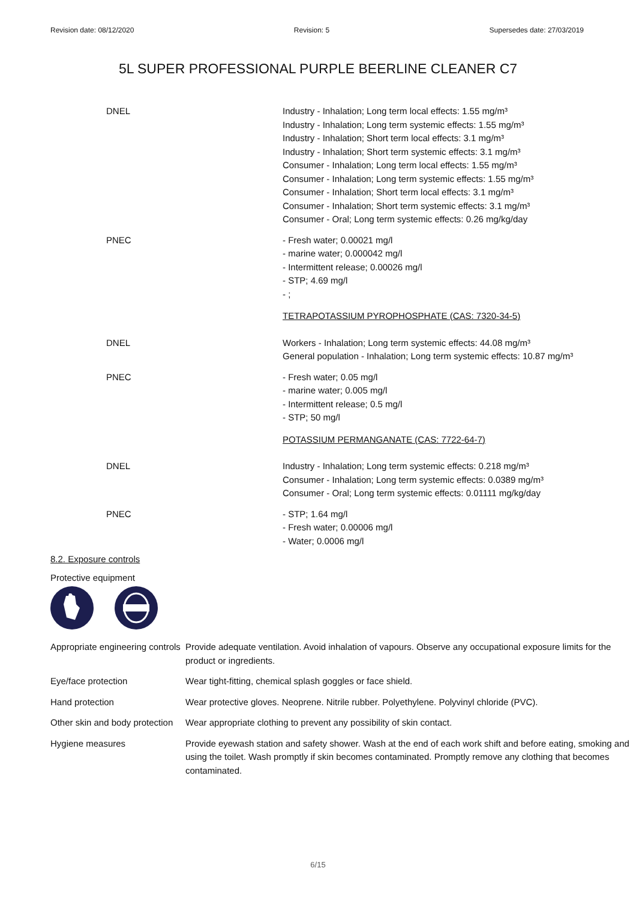Revision date: 08/12/2020 Revision: 5 Supersedes date: 27/03/2019
5L SUPER PROFESSIONAL PURPLE BEERLINE CLEANER C7
| DNEL | Industry - Inhalation; Long term local effects: 1.55 mg/m³ Industry - Inhalation; Long term systemic effects: 1.55 mg/m³ Industry - Inhalation; Short term local effects: 3.1 mg/m³ Industry - Inhalation; Short term systemic effects: 3.1 mg/m³ Consumer - Inhalation; Long term local effects: 1.55 mg/m³ Consumer - Inhalation; Long term systemic effects: 1.55 mg/m³ Consumer - Inhalation; Short term local effects: 3.1 mg/m³ Consumer - Inhalation; Short term systemic effects: 3.1 mg/m³ Consumer - Oral; Long term systemic effects: 0.26 mg/kg/day |
| PNEC | - Fresh water; 0.00021 mg/l - marine water; 0.000042 mg/l - Intermittent release; 0.00026 mg/l - STP; 4.69 mg/l - ; |
| | TETRAPOTASSIUM PYROPHOSPHATE (CAS: 7320-34-5) |
| DNEL | Workers - Inhalation; Long term systemic effects: 44.08 mg/m³ General population - Inhalation; Long term systemic effects: 10.87 mg/m³ |
| PNEC | - Fresh water; 0.05 mg/l - marine water; 0.005 mg/l - Intermittent release; 0.5 mg/l - STP; 50 mg/l |
| | POTASSIUM PERMANGANATE (CAS: 7722-64-7) |
| DNEL | Industry - Inhalation; Long term systemic effects: 0.218 mg/m³ Consumer - Inhalation; Long term systemic effects: 0.0389 mg/m³ Consumer - Oral; Long term systemic effects: 0.01111 mg/kg/day |
| PNEC | - STP; 1.64 mg/l - Fresh water; 0.00006 mg/l - Water; 0.0006 mg/l |
8.2. Exposure controls
Protective equipment
| Appropriate engineering controls | Provide adequate ventilation. Avoid inhalation of vapours. Observe any occupational exposure limits for the product or ingredients. |
| Eye/face protection | Wear tight-fitting, chemical splash goggles or face shield. |
| Hand protection | Wear protective gloves. Neoprene. Nitrile rubber. Polyethylene. Polyvinyl chloride (PVC). |
| Other skin and body protection | Wear appropriate clothing to prevent any possibility of skin contact. |
| Hygiene measures | Provide eyewash station and safety shower. Wash at the end of each work shift and before eating, smoking and using the toilet. Wash promptly if skin becomes contaminated. Promptly remove any clothing that becomes contaminated. |
6/15